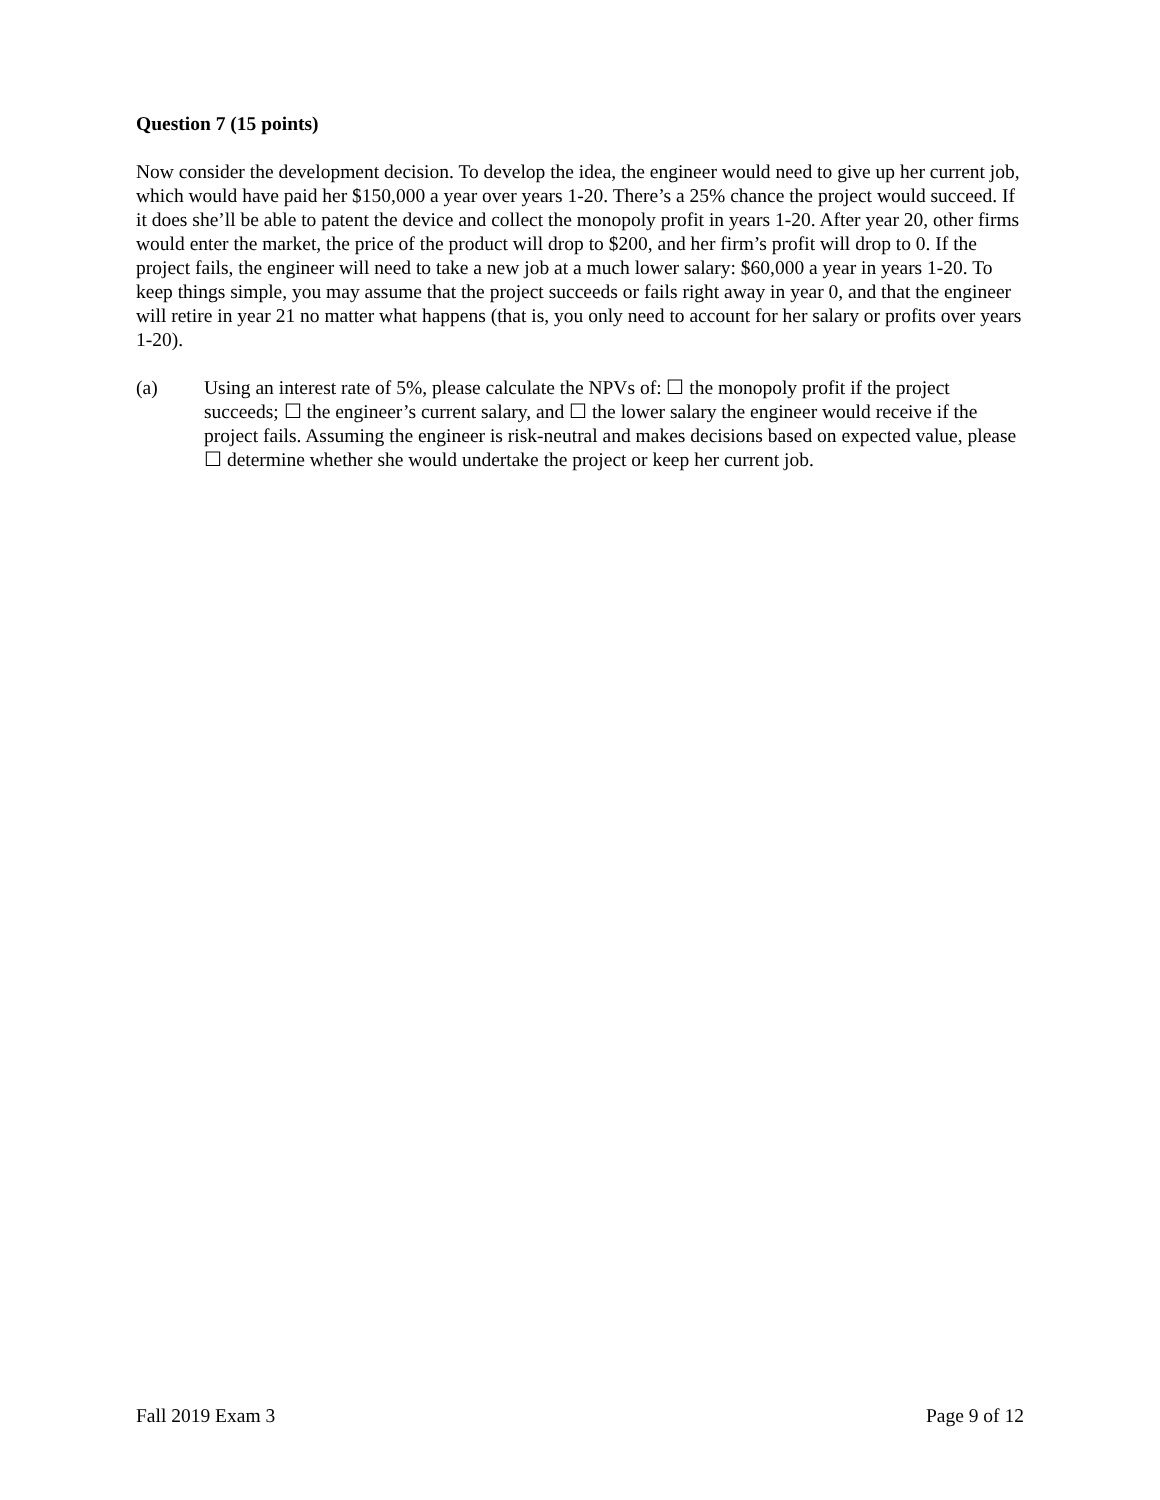Question 7 (15 points)
Now consider the development decision. To develop the idea, the engineer would need to give up her current job, which would have paid her $150,000 a year over years 1-20. There’s a 25% chance the project would succeed. If it does she’ll be able to patent the device and collect the monopoly profit in years 1-20. After year 20, other firms would enter the market, the price of the product will drop to $200, and her firm’s profit will drop to 0. If the project fails, the engineer will need to take a new job at a much lower salary: $60,000 a year in years 1-20. To keep things simple, you may assume that the project succeeds or fails right away in year 0, and that the engineer will retire in year 21 no matter what happens (that is, you only need to account for her salary or profits over years 1-20).
(a) Using an interest rate of 5%, please calculate the NPVs of: ☐ the monopoly profit if the project succeeds; ☐ the engineer’s current salary, and ☐ the lower salary the engineer would receive if the project fails. Assuming the engineer is risk-neutral and makes decisions based on expected value, please ☐ determine whether she would undertake the project or keep her current job.
Fall 2019 Exam 3 Page 9 of 12